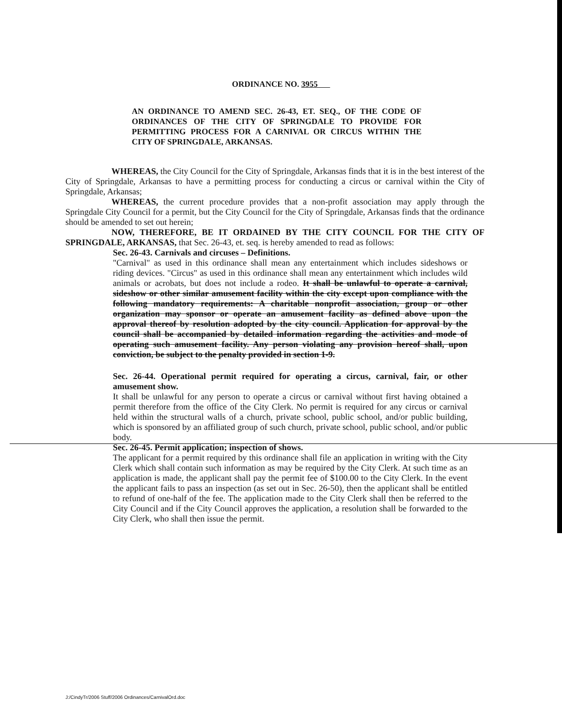ORDINANCE NO. 3955
AN ORDINANCE TO AMEND SEC. 26-43, ET. SEQ., OF THE CODE OF ORDINANCES OF THE CITY OF SPRINGDALE TO PROVIDE FOR PERMITTING PROCESS FOR A CARNIVAL OR CIRCUS WITHIN THE CITY OF SPRINGDALE, ARKANSAS.
WHEREAS, the City Council for the City of Springdale, Arkansas finds that it is in the best interest of the City of Springdale, Arkansas to have a permitting process for conducting a circus or carnival within the City of Springdale, Arkansas;
WHEREAS, the current procedure provides that a non-profit association may apply through the Springdale City Council for a permit, but the City Council for the City of Springdale, Arkansas finds that the ordinance should be amended to set out herein;
NOW, THEREFORE, BE IT ORDAINED BY THE CITY COUNCIL FOR THE CITY OF SPRINGDALE, ARKANSAS, that Sec. 26-43, et. seq. is hereby amended to read as follows:
Sec. 26-43. Carnivals and circuses – Definitions.
"Carnival" as used in this ordinance shall mean any entertainment which includes sideshows or riding devices. "Circus" as used in this ordinance shall mean any entertainment which includes wild animals or acrobats, but does not include a rodeo. It shall be unlawful to operate a carnival, sideshow or other similar amusement facility within the city except upon compliance with the following mandatory requirements: A charitable nonprofit association, group or other organization may sponsor or operate an amusement facility as defined above upon the approval thereof by resolution adopted by the city council. Application for approval by the council shall be accompanied by detailed information regarding the activities and mode of operating such amusement facility. Any person violating any provision hereof shall, upon conviction, be subject to the penalty provided in section 1-9.
Sec. 26-44. Operational permit required for operating a circus, carnival, fair, or other amusement show.
It shall be unlawful for any person to operate a circus or carnival without first having obtained a permit therefore from the office of the City Clerk. No permit is required for any circus or carnival held within the structural walls of a church, private school, public school, and/or public building, which is sponsored by an affiliated group of such church, private school, public school, and/or public body.
Sec. 26-45. Permit application; inspection of shows.
The applicant for a permit required by this ordinance shall file an application in writing with the City Clerk which shall contain such information as may be required by the City Clerk. At such time as an application is made, the applicant shall pay the permit fee of $100.00 to the City Clerk. In the event the applicant fails to pass an inspection (as set out in Sec. 26-50), then the applicant shall be entitled to refund of one-half of the fee. The application made to the City Clerk shall then be referred to the City Council and if the City Council approves the application, a resolution shall be forwarded to the City Clerk, who shall then issue the permit.
J:/CindyTr/2006 Stuff/2006 Ordinances/CarnivalOrd.doc